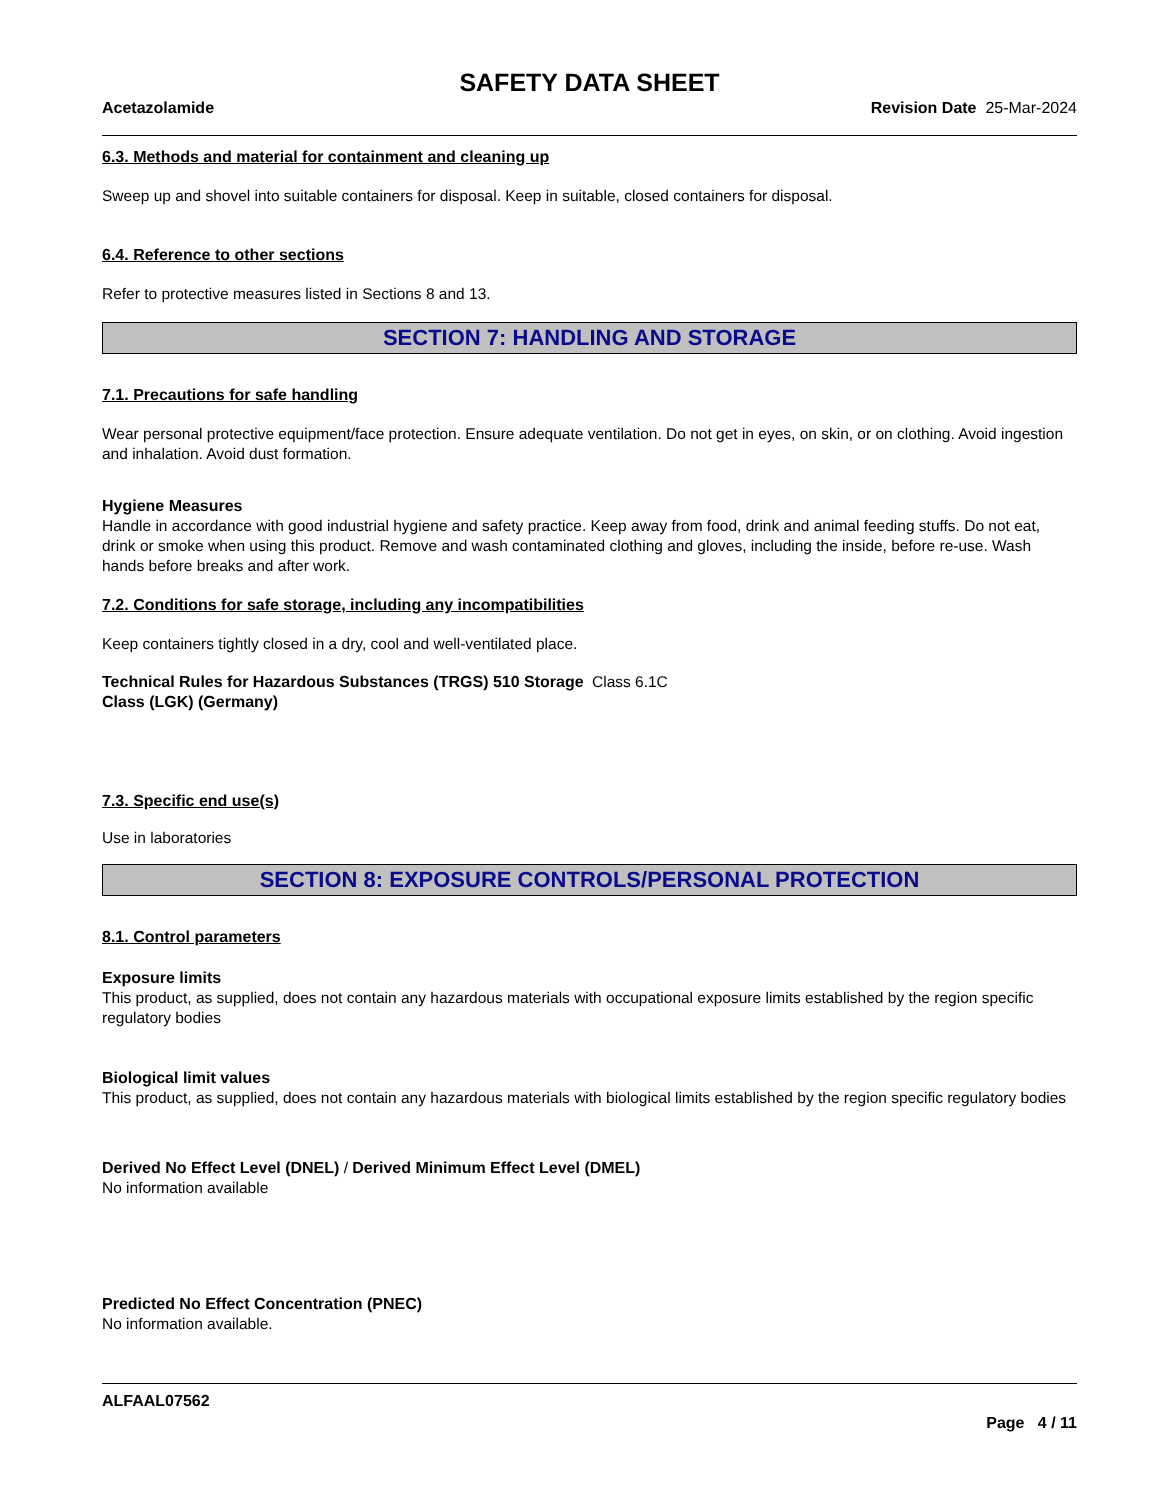SAFETY DATA SHEET
Acetazolamide Revision Date 25-Mar-2024
6.3. Methods and material for containment and cleaning up
Sweep up and shovel into suitable containers for disposal. Keep in suitable, closed containers for disposal.
6.4. Reference to other sections
Refer to protective measures listed in Sections 8 and 13.
SECTION 7: HANDLING AND STORAGE
7.1. Precautions for safe handling
Wear personal protective equipment/face protection. Ensure adequate ventilation. Do not get in eyes, on skin, or on clothing. Avoid ingestion and inhalation. Avoid dust formation.
Hygiene Measures
Handle in accordance with good industrial hygiene and safety practice. Keep away from food, drink and animal feeding stuffs. Do not eat, drink or smoke when using this product. Remove and wash contaminated clothing and gloves, including the inside, before re-use. Wash hands before breaks and after work.
7.2. Conditions for safe storage, including any incompatibilities
Keep containers tightly closed in a dry, cool and well-ventilated place.
Technical Rules for Hazardous Substances (TRGS) 510 Storage Class (LGK) (Germany)
Class 6.1C
7.3. Specific end use(s)
Use in laboratories
SECTION 8: EXPOSURE CONTROLS/PERSONAL PROTECTION
8.1. Control parameters
Exposure limits
This product, as supplied, does not contain any hazardous materials with occupational exposure limits established by the region specific regulatory bodies
Biological limit values
This product, as supplied, does not contain any hazardous materials with biological limits established by the region specific regulatory bodies
Derived No Effect Level (DNEL) / Derived Minimum Effect Level (DMEL)
No information available
Predicted No Effect Concentration (PNEC)
No information available.
ALFAAL07562
Page 4 / 11